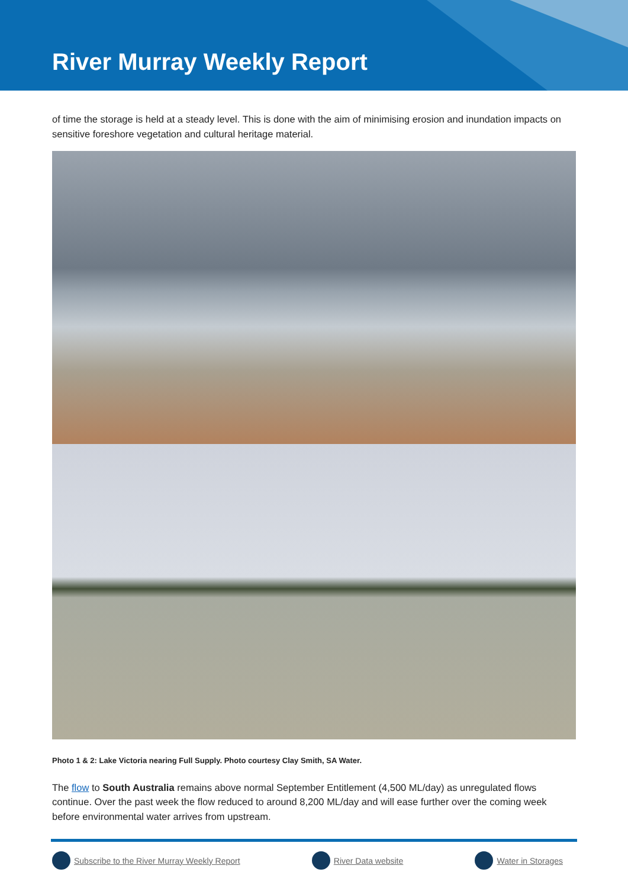River Murray Weekly Report
of time the storage is held at a steady level. This is done with the aim of minimising erosion and inundation impacts on sensitive foreshore vegetation and cultural heritage material.
Photo 1 & 2: Lake Victoria nearing Full Supply. Photo courtesy Clay Smith, SA Water.
The flow to South Australia remains above normal September Entitlement (4,500 ML/day) as unregulated flows continue. Over the past week the flow reduced to around 8,200 ML/day and will ease further over the coming week before environmental water arrives from upstream.
Subscribe to the River Murray Weekly Report River Data website Water in Storages